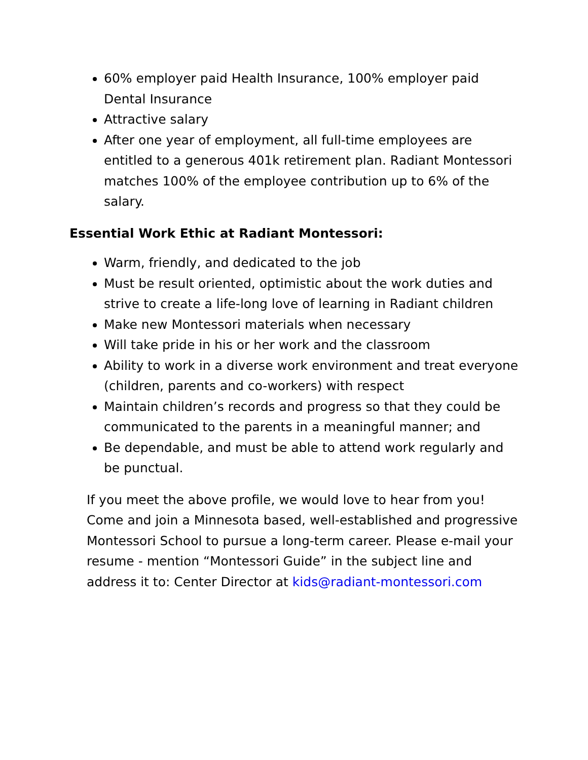60% employer paid Health Insurance, 100% employer paid Dental Insurance
Attractive salary
After one year of employment, all full-time employees are entitled to a generous 401k retirement plan. Radiant Montessori matches 100% of the employee contribution up to 6% of the salary.
Essential Work Ethic at Radiant Montessori:
Warm, friendly, and dedicated to the job
Must be result oriented, optimistic about the work duties and strive to create a life-long love of learning in Radiant children
Make new Montessori materials when necessary
Will take pride in his or her work and the classroom
Ability to work in a diverse work environment and treat everyone (children, parents and co-workers) with respect
Maintain children’s records and progress so that they could be communicated to the parents in a meaningful manner; and
Be dependable, and must be able to attend work regularly and be punctual.
If you meet the above profile, we would love to hear from you! Come and join a Minnesota based, well-established and progressive Montessori School to pursue a long-term career. Please e-mail your resume - mention “Montessori Guide” in the subject line and address it to: Center Director at kids@radiant-montessori.com